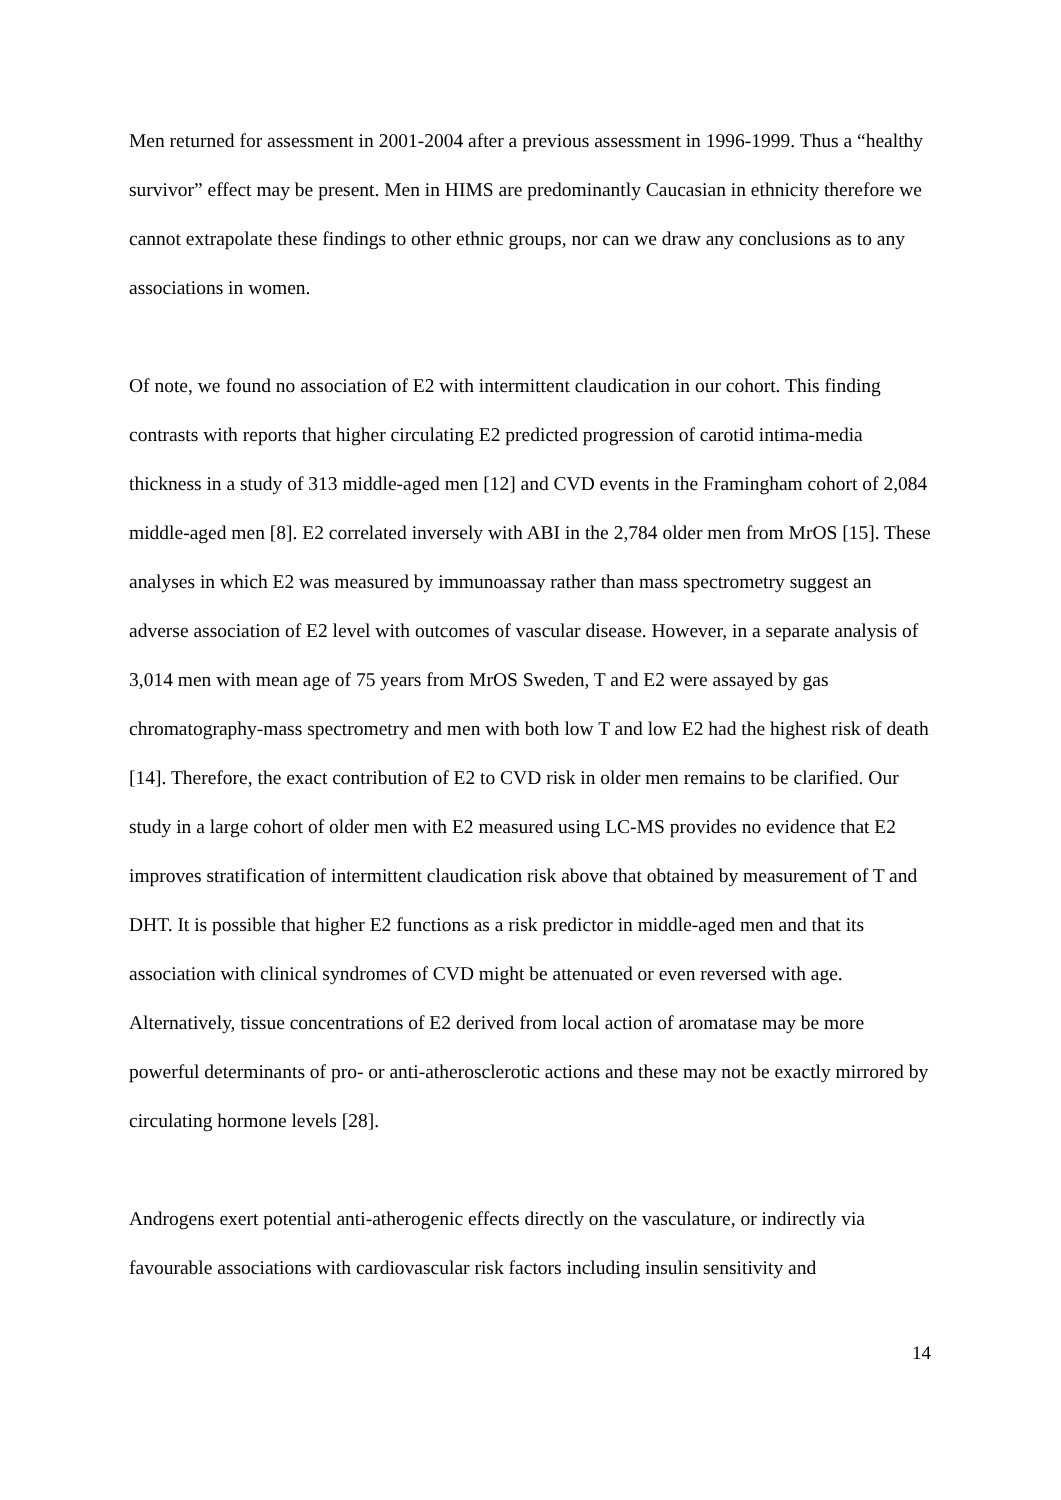Men returned for assessment in 2001-2004 after a previous assessment in 1996-1999. Thus a “healthy survivor” effect may be present. Men in HIMS are predominantly Caucasian in ethnicity therefore we cannot extrapolate these findings to other ethnic groups, nor can we draw any conclusions as to any associations in women.
Of note, we found no association of E2 with intermittent claudication in our cohort. This finding contrasts with reports that higher circulating E2 predicted progression of carotid intima-media thickness in a study of 313 middle-aged men [12] and CVD events in the Framingham cohort of 2,084 middle-aged men [8]. E2 correlated inversely with ABI in the 2,784 older men from MrOS [15]. These analyses in which E2 was measured by immunoassay rather than mass spectrometry suggest an adverse association of E2 level with outcomes of vascular disease. However, in a separate analysis of 3,014 men with mean age of 75 years from MrOS Sweden, T and E2 were assayed by gas chromatography-mass spectrometry and men with both low T and low E2 had the highest risk of death [14]. Therefore, the exact contribution of E2 to CVD risk in older men remains to be clarified. Our study in a large cohort of older men with E2 measured using LC-MS provides no evidence that E2 improves stratification of intermittent claudication risk above that obtained by measurement of T and DHT. It is possible that higher E2 functions as a risk predictor in middle-aged men and that its association with clinical syndromes of CVD might be attenuated or even reversed with age. Alternatively, tissue concentrations of E2 derived from local action of aromatase may be more powerful determinants of pro- or anti-atherosclerotic actions and these may not be exactly mirrored by circulating hormone levels [28].
Androgens exert potential anti-atherogenic effects directly on the vasculature, or indirectly via favourable associations with cardiovascular risk factors including insulin sensitivity and
14